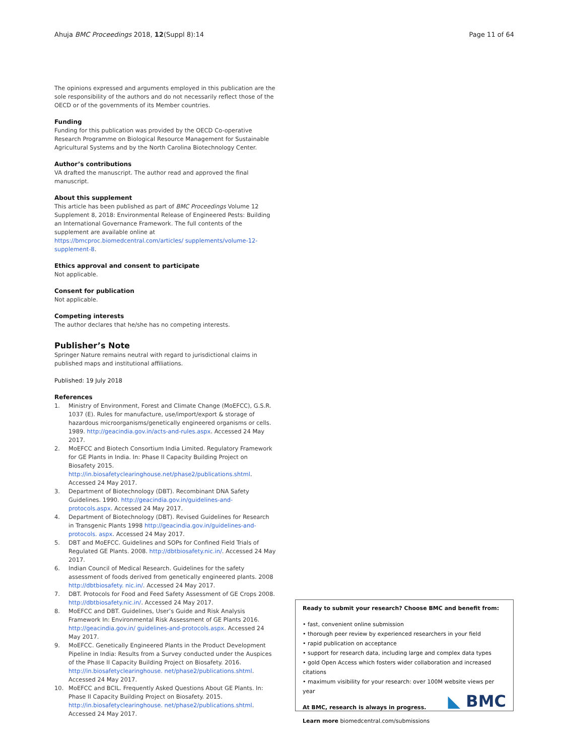Ahuja BMC Proceedings 2018, 12(Suppl 8):14
Page 11 of 64
The opinions expressed and arguments employed in this publication are the sole responsibility of the authors and do not necessarily reflect those of the OECD or of the governments of its Member countries.
Funding
Funding for this publication was provided by the OECD Co-operative Research Programme on Biological Resource Management for Sustainable Agricultural Systems and by the North Carolina Biotechnology Center.
Author’s contributions
VA drafted the manuscript. The author read and approved the final manuscript.
About this supplement
This article has been published as part of BMC Proceedings Volume 12 Supplement 8, 2018: Environmental Release of Engineered Pests: Building an International Governance Framework. The full contents of the supplement are available online at https://bmcproc.biomedcentral.com/articles/ supplements/volume-12-supplement-8.
Ethics approval and consent to participate
Not applicable.
Consent for publication
Not applicable.
Competing interests
The author declares that he/she has no competing interests.
Publisher’s Note
Springer Nature remains neutral with regard to jurisdictional claims in published maps and institutional affiliations.
Published: 19 July 2018
References
1. Ministry of Environment, Forest and Climate Change (MoEFCC), G.S.R. 1037 (E). Rules for manufacture, use/import/export & storage of hazardous microorganisms/genetically engineered organisms or cells. 1989. http://geacindia.gov.in/acts-and-rules.aspx. Accessed 24 May 2017.
2. MoEFCC and Biotech Consortium India Limited. Regulatory Framework for GE Plants in India. In: Phase II Capacity Building Project on Biosafety 2015. http://in.biosafetyclearinghouse.net/phase2/publications.shtml. Accessed 24 May 2017.
3. Department of Biotechnology (DBT). Recombinant DNA Safety Guidelines. 1990. http://geacindia.gov.in/guidelines-and-protocols.aspx. Accessed 24 May 2017.
4. Department of Biotechnology (DBT). Revised Guidelines for Research in Transgenic Plants 1998 http://geacindia.gov.in/guidelines-and-protocols. aspx. Accessed 24 May 2017.
5. DBT and MoEFCC. Guidelines and SOPs for Confined Field Trials of Regulated GE Plants. 2008. http://dbtbiosafety.nic.in/. Accessed 24 May 2017.
6. Indian Council of Medical Research. Guidelines for the safety assessment of foods derived from genetically engineered plants. 2008 http://dbtbiosafety. nic.in/. Accessed 24 May 2017.
7. DBT. Protocols for Food and Feed Safety Assessment of GE Crops 2008. http://dbtbiosafety.nic.in/. Accessed 24 May 2017.
8. MoEFCC and DBT. Guidelines, User’s Guide and Risk Analysis Framework In: Environmental Risk Assessment of GE Plants 2016. http://geacindia.gov.in/ guidelines-and-protocols.aspx. Accessed 24 May 2017.
9. MoEFCC. Genetically Engineered Plants in the Product Development Pipeline in India: Results from a Survey conducted under the Auspices of the Phase II Capacity Building Project on Biosafety. 2016. http://in.biosafetyclearinghouse. net/phase2/publications.shtml. Accessed 24 May 2017.
10. MoEFCC and BCIL. Frequently Asked Questions About GE Plants. In: Phase II Capacity Building Project on Biosafety. 2015. http://in.biosafetyclearinghouse. net/phase2/publications.shtml. Accessed 24 May 2017.
Ready to submit your research? Choose BMC and benefit from:
• fast, convenient online submission
• thorough peer review by experienced researchers in your field
• rapid publication on acceptance
• support for research data, including large and complex data types
• gold Open Access which fosters wider collaboration and increased citations
• maximum visibility for your research: over 100M website views per year
At BMC, research is always in progress.
Learn more biomedcentral.com/submissions
◣ BMC